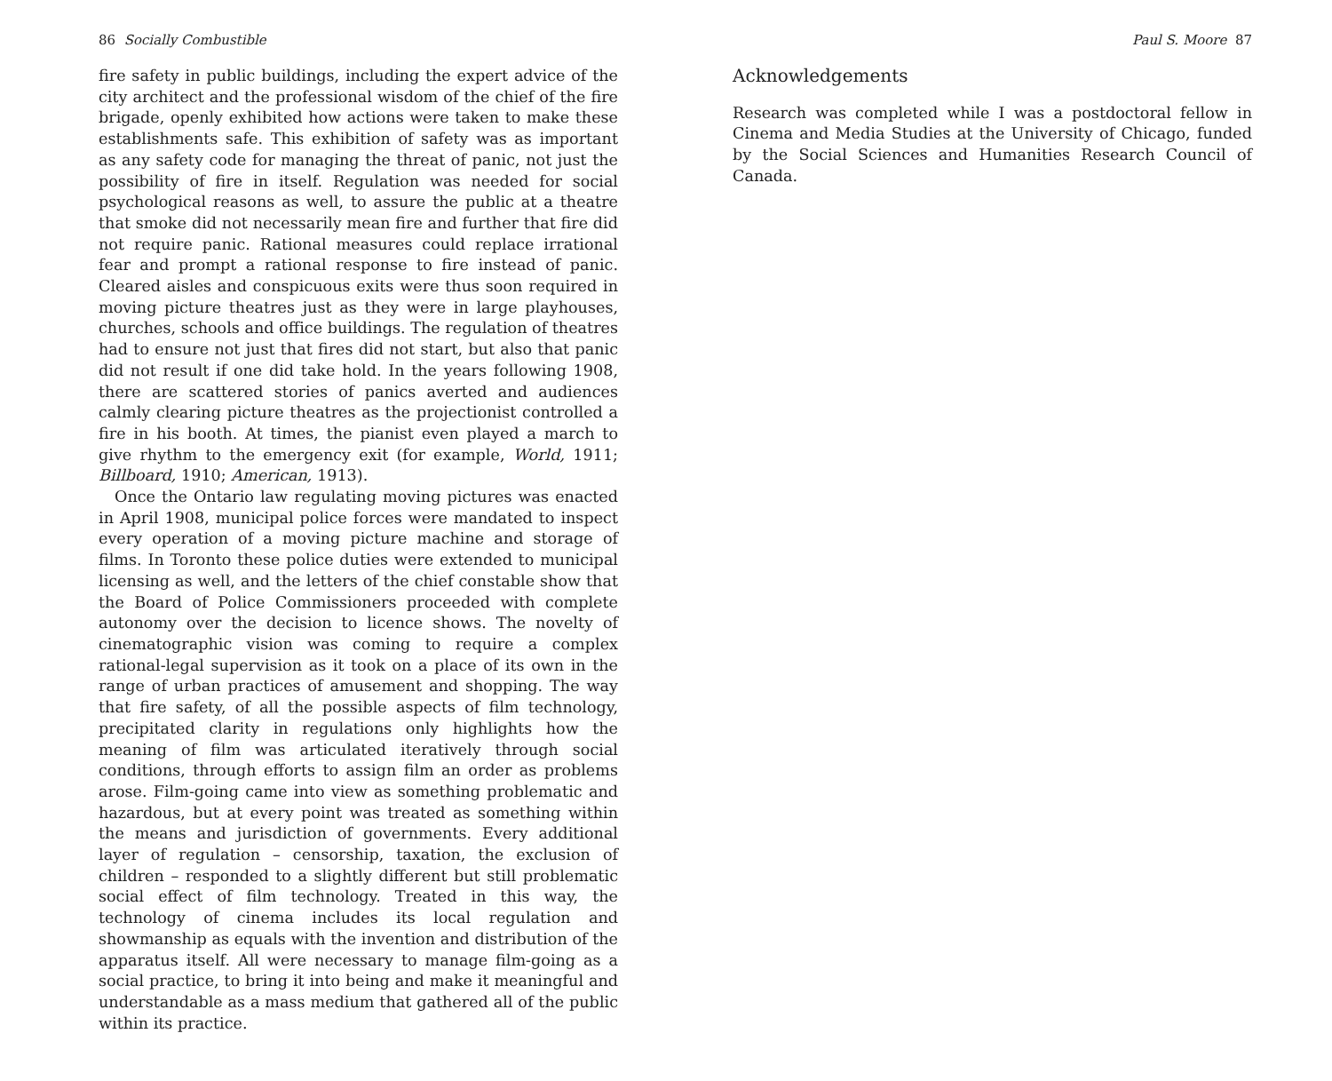86 Socially Combustible
fire safety in public buildings, including the expert advice of the city architect and the professional wisdom of the chief of the fire brigade, openly exhibited how actions were taken to make these establishments safe. This exhibition of safety was as important as any safety code for managing the threat of panic, not just the possibility of fire in itself. Regulation was needed for social psychological reasons as well, to assure the public at a theatre that smoke did not necessarily mean fire and further that fire did not require panic. Rational measures could replace irrational fear and prompt a rational response to fire instead of panic. Cleared aisles and conspicuous exits were thus soon required in moving picture theatres just as they were in large playhouses, churches, schools and office buildings. The regulation of theatres had to ensure not just that fires did not start, but also that panic did not result if one did take hold. In the years following 1908, there are scattered stories of panics averted and audiences calmly clearing picture theatres as the projectionist controlled a fire in his booth. At times, the pianist even played a march to give rhythm to the emergency exit (for example, World, 1911; Billboard, 1910; American, 1913).
Once the Ontario law regulating moving pictures was enacted in April 1908, municipal police forces were mandated to inspect every operation of a moving picture machine and storage of films. In Toronto these police duties were extended to municipal licensing as well, and the letters of the chief constable show that the Board of Police Commissioners proceeded with complete autonomy over the decision to licence shows. The novelty of cinematographic vision was coming to require a complex rational-legal supervision as it took on a place of its own in the range of urban practices of amusement and shopping. The way that fire safety, of all the possible aspects of film technology, precipitated clarity in regulations only highlights how the meaning of film was articulated iteratively through social conditions, through efforts to assign film an order as problems arose. Film-going came into view as something problematic and hazardous, but at every point was treated as something within the means and jurisdiction of governments. Every additional layer of regulation – censorship, taxation, the exclusion of children – responded to a slightly different but still problematic social effect of film technology. Treated in this way, the technology of cinema includes its local regulation and showmanship as equals with the invention and distribution of the apparatus itself. All were necessary to manage film-going as a social practice, to bring it into being and make it meaningful and understandable as a mass medium that gathered all of the public within its practice.
Paul S. Moore 87
Acknowledgements
Research was completed while I was a postdoctoral fellow in Cinema and Media Studies at the University of Chicago, funded by the Social Sciences and Humanities Research Council of Canada.